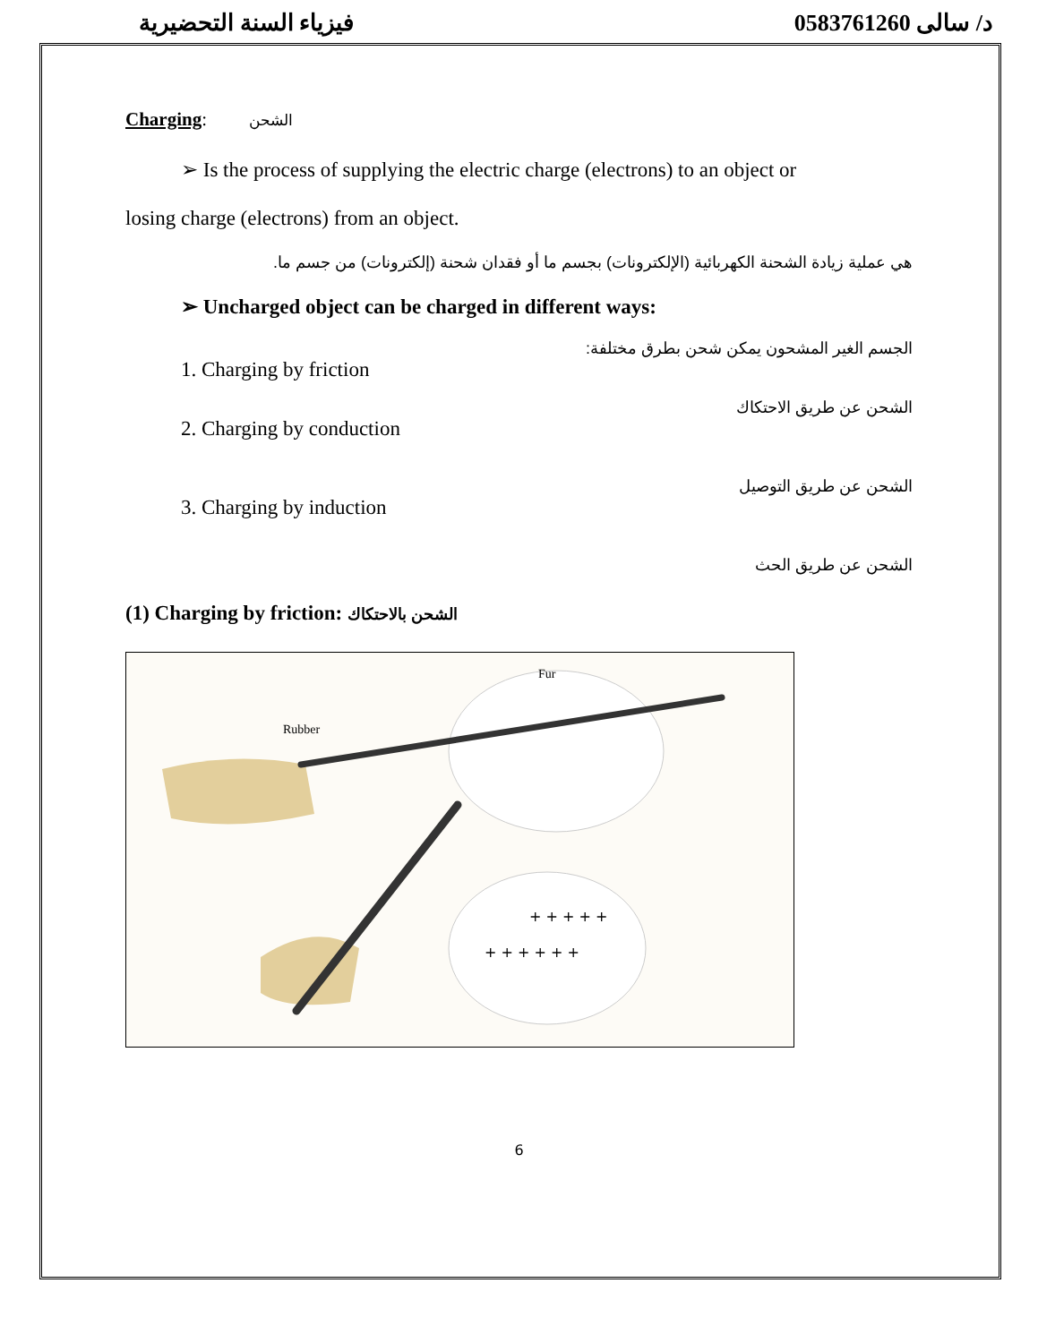فيزياء السنة التحضيرية د/ سالى 0583761260
Charging: الشحن
➢ Is the process of supplying the electric charge (electrons) to an object or
losing charge (electrons) from an object.
هي عملية زيادة الشحنة الكهربائية (الإلكترونات) بجسم ما أو فقدان شحنة (إلكترونات) من جسم ما.
➢ Uncharged object can be charged in different ways:
الجسم الغير المشحون يمكن شحن بطرق مختلفة:
1. Charging by friction
الشحن عن طريق الاحتكاك
2. Charging by conduction
الشحن عن طريق التوصيل
3. Charging by induction
الشحن عن طريق الحث
(1) Charging by friction: الشحن بالاحتكاك
Rubber
Fur
+ + + + + +
+ + + + +
6